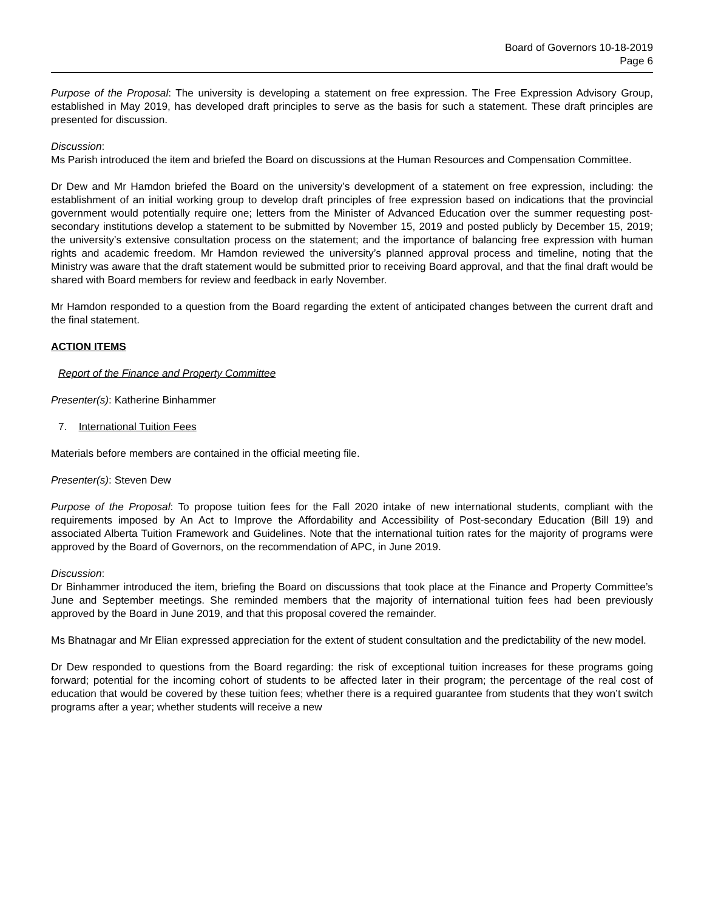Board of Governors 10-18-2019
Page 6
Purpose of the Proposal: The university is developing a statement on free expression. The Free Expression Advisory Group, established in May 2019, has developed draft principles to serve as the basis for such a statement. These draft principles are presented for discussion.
Discussion:
Ms Parish introduced the item and briefed the Board on discussions at the Human Resources and Compensation Committee.
Dr Dew and Mr Hamdon briefed the Board on the university’s development of a statement on free expression, including: the establishment of an initial working group to develop draft principles of free expression based on indications that the provincial government would potentially require one; letters from the Minister of Advanced Education over the summer requesting post-secondary institutions develop a statement to be submitted by November 15, 2019 and posted publicly by December 15, 2019; the university’s extensive consultation process on the statement; and the importance of balancing free expression with human rights and academic freedom. Mr Hamdon reviewed the university’s planned approval process and timeline, noting that the Ministry was aware that the draft statement would be submitted prior to receiving Board approval, and that the final draft would be shared with Board members for review and feedback in early November.
Mr Hamdon responded to a question from the Board regarding the extent of anticipated changes between the current draft and the final statement.
ACTION ITEMS
Report of the Finance and Property Committee
Presenter(s): Katherine Binhammer
7. International Tuition Fees
Materials before members are contained in the official meeting file.
Presenter(s): Steven Dew
Purpose of the Proposal: To propose tuition fees for the Fall 2020 intake of new international students, compliant with the requirements imposed by An Act to Improve the Affordability and Accessibility of Post-secondary Education (Bill 19) and associated Alberta Tuition Framework and Guidelines. Note that the international tuition rates for the majority of programs were approved by the Board of Governors, on the recommendation of APC, in June 2019.
Discussion:
Dr Binhammer introduced the item, briefing the Board on discussions that took place at the Finance and Property Committee’s June and September meetings. She reminded members that the majority of international tuition fees had been previously approved by the Board in June 2019, and that this proposal covered the remainder.
Ms Bhatnagar and Mr Elian expressed appreciation for the extent of student consultation and the predictability of the new model.
Dr Dew responded to questions from the Board regarding: the risk of exceptional tuition increases for these programs going forward; potential for the incoming cohort of students to be affected later in their program; the percentage of the real cost of education that would be covered by these tuition fees; whether there is a required guarantee from students that they won’t switch programs after a year; whether students will receive a new